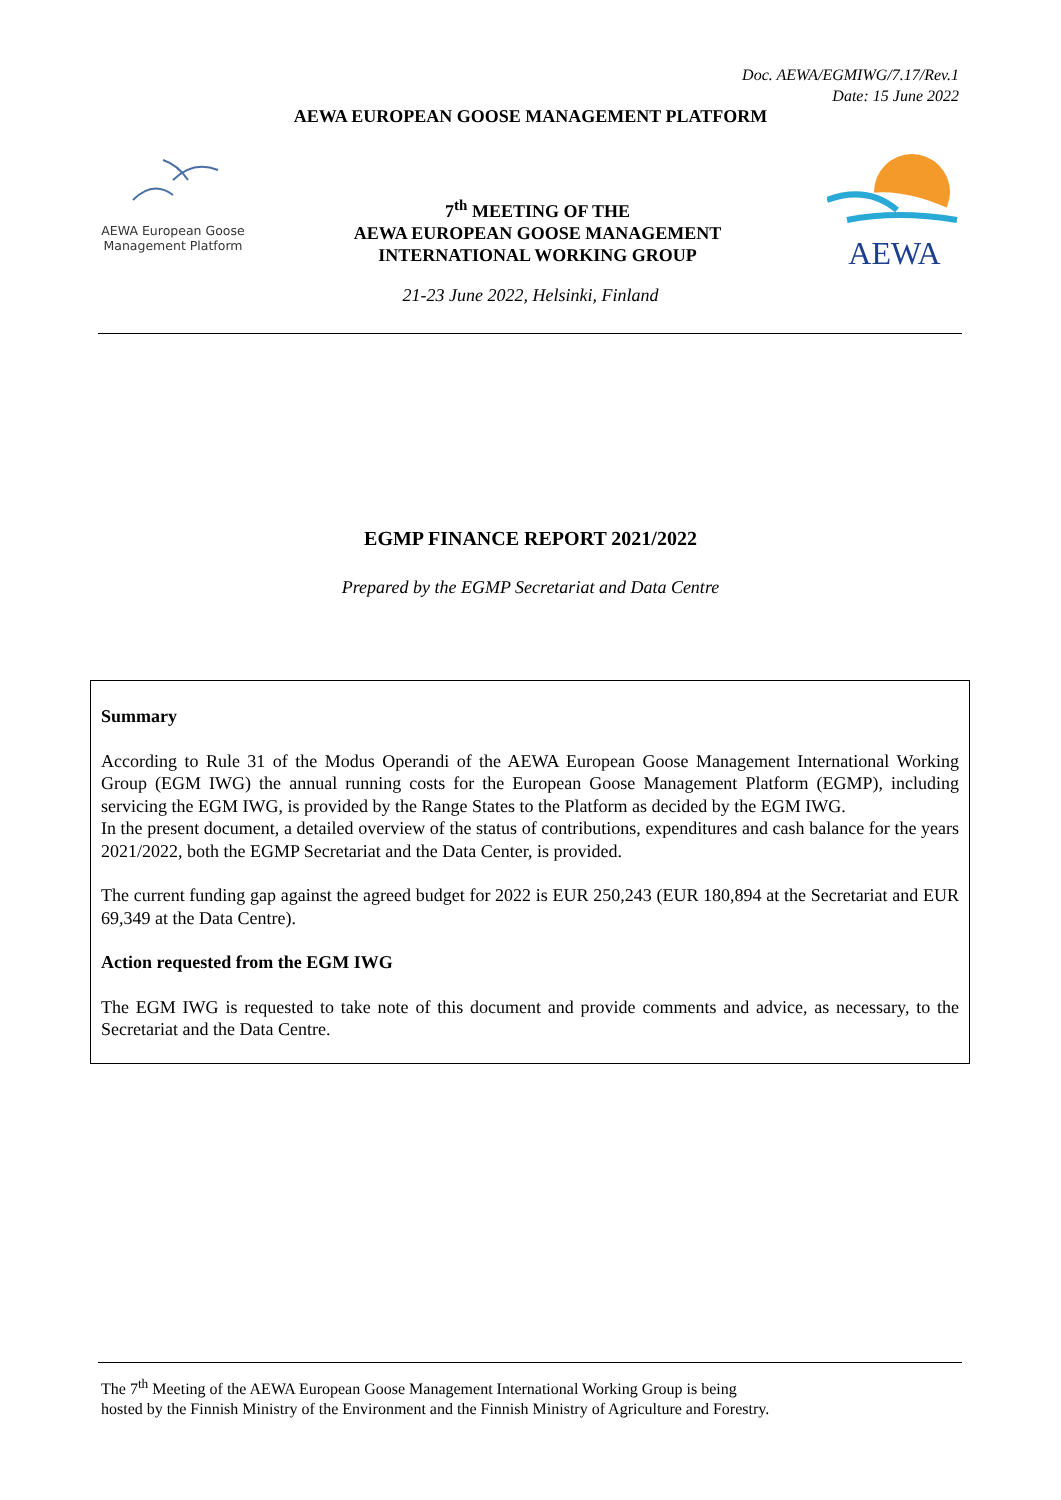Doc. AEWA/EGMIWG/7.17/Rev.1
Date: 15 June 2022
AEWA EUROPEAN GOOSE MANAGEMENT PLATFORM
AEWA European Goose
Management Platform
7<sup>th</sup> MEETING OF THE
AEWA EUROPEAN GOOSE MANAGEMENT
INTERNATIONAL WORKING GROUP
AEWA
21-23 June 2022, Helsinki, Finland
EGMP FINANCE REPORT 2021/2022
Prepared by the EGMP Secretariat and Data Centre
Summary
According to Rule 31 of the Modus Operandi of the AEWA European Goose Management International Working Group (EGM IWG) the annual running costs for the European Goose Management Platform (EGMP), including servicing the EGM IWG, is provided by the Range States to the Platform as decided by the EGM IWG.
In the present document, a detailed overview of the status of contributions, expenditures and cash balance for the years 2021/2022, both the EGMP Secretariat and the Data Center, is provided.
The current funding gap against the agreed budget for 2022 is EUR 250,243 (EUR 180,894 at the Secretariat and EUR 69,349 at the Data Centre).
Action requested from the EGM IWG
The EGM IWG is requested to take note of this document and provide comments and advice, as necessary, to the Secretariat and the Data Centre.
The 7<sup>th</sup> Meeting of the AEWA European Goose Management International Working Group is being
hosted by the Finnish Ministry of the Environment and the Finnish Ministry of Agriculture and Forestry.